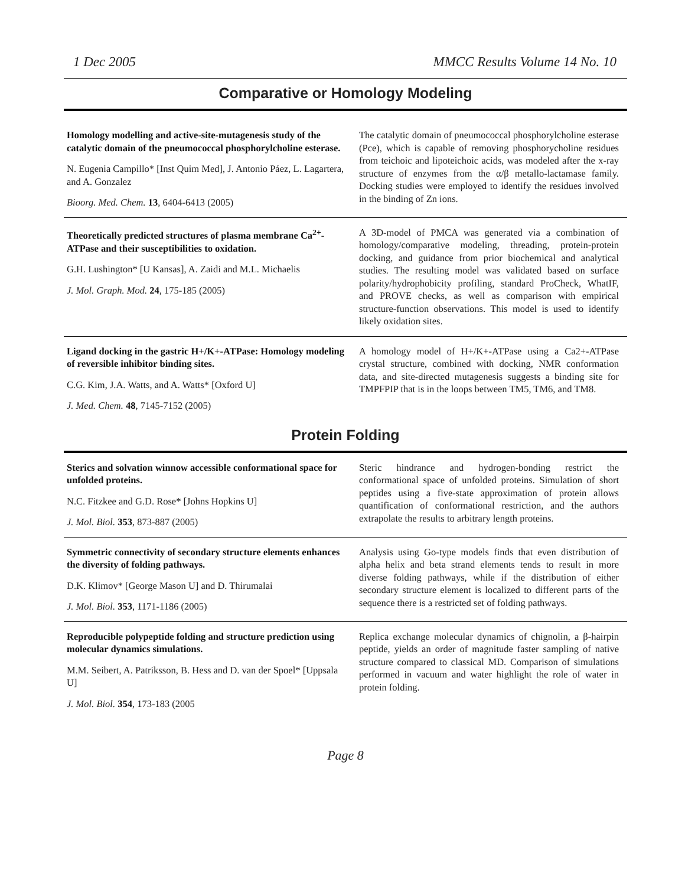1 Dec 2005 MMCC Results Volume 14 No. 10
Comparative or Homology Modeling
Homology modelling and active-site-mutagenesis study of the catalytic domain of the pneumococcal phosphorylcholine esterase.
N. Eugenia Campillo* [Inst Quim Med], J. Antonio Páez, L. Lagartera, and A. Gonzalez
Bioorg. Med. Chem. 13, 6404-6413 (2005)
The catalytic domain of pneumococcal phosphorylcholine esterase (Pce), which is capable of removing phosphorycholine residues from teichoic and lipoteichoic acids, was modeled after the x-ray structure of enzymes from the α/β metallo-lactamase family. Docking studies were employed to identify the residues involved in the binding of Zn ions.
Theoretically predicted structures of plasma membrane Ca<sup>2+</sup>-ATPase and their susceptibilities to oxidation.
G.H. Lushington* [U Kansas], A. Zaidi and M.L. Michaelis
J. Mol. Graph. Mod. 24, 175-185 (2005)
A 3D-model of PMCA was generated via a combination of homology/comparative modeling, threading, protein-protein docking, and guidance from prior biochemical and analytical studies. The resulting model was validated based on surface polarity/hydrophobicity profiling, standard ProCheck, WhatIF, and PROVE checks, as well as comparison with empirical structure-function observations. This model is used to identify likely oxidation sites.
Ligand docking in the gastric H+/K+-ATPase: Homology modeling of reversible inhibitor binding sites.
C.G. Kim, J.A. Watts, and A. Watts* [Oxford U]
J. Med. Chem. 48, 7145-7152 (2005)
A homology model of H+/K+-ATPase using a Ca2+-ATPase crystal structure, combined with docking, NMR conformation data, and site-directed mutagenesis suggests a binding site for TMPFPIP that is in the loops between TM5, TM6, and TM8.
Protein Folding
Sterics and solvation winnow accessible conformational space for unfolded proteins.
N.C. Fitzkee and G.D. Rose* [Johns Hopkins U]
J. Mol. Biol. 353, 873-887 (2005)
Steric hindrance and hydrogen-bonding restrict the conformational space of unfolded proteins. Simulation of short peptides using a five-state approximation of protein allows quantification of conformational restriction, and the authors extrapolate the results to arbitrary length proteins.
Symmetric connectivity of secondary structure elements enhances the diversity of folding pathways.
D.K. Klimov* [George Mason U] and D. Thirumalai
J. Mol. Biol. 353, 1171-1186 (2005)
Analysis using Go-type models finds that even distribution of alpha helix and beta strand elements tends to result in more diverse folding pathways, while if the distribution of either secondary structure element is localized to different parts of the sequence there is a restricted set of folding pathways.
Reproducible polypeptide folding and structure prediction using molecular dynamics simulations.
M.M. Seibert, A. Patriksson, B. Hess and D. van der Spoel* [Uppsala U]
J. Mol. Biol. 354, 173-183 (2005
Replica exchange molecular dynamics of chignolin, a β-hairpin peptide, yields an order of magnitude faster sampling of native structure compared to classical MD. Comparison of simulations performed in vacuum and water highlight the role of water in protein folding.
Page 8